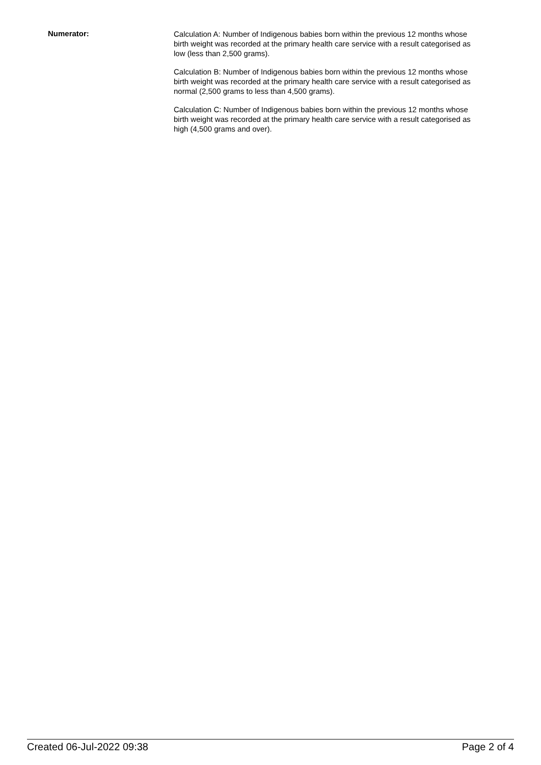Numerator:
Calculation A: Number of Indigenous babies born within the previous 12 months whose birth weight was recorded at the primary health care service with a result categorised as low (less than 2,500 grams).
Calculation B: Number of Indigenous babies born within the previous 12 months whose birth weight was recorded at the primary health care service with a result categorised as normal (2,500 grams to less than 4,500 grams).
Calculation C: Number of Indigenous babies born within the previous 12 months whose birth weight was recorded at the primary health care service with a result categorised as high (4,500 grams and over).
Created 06-Jul-2022 09:38 Page 2 of 4